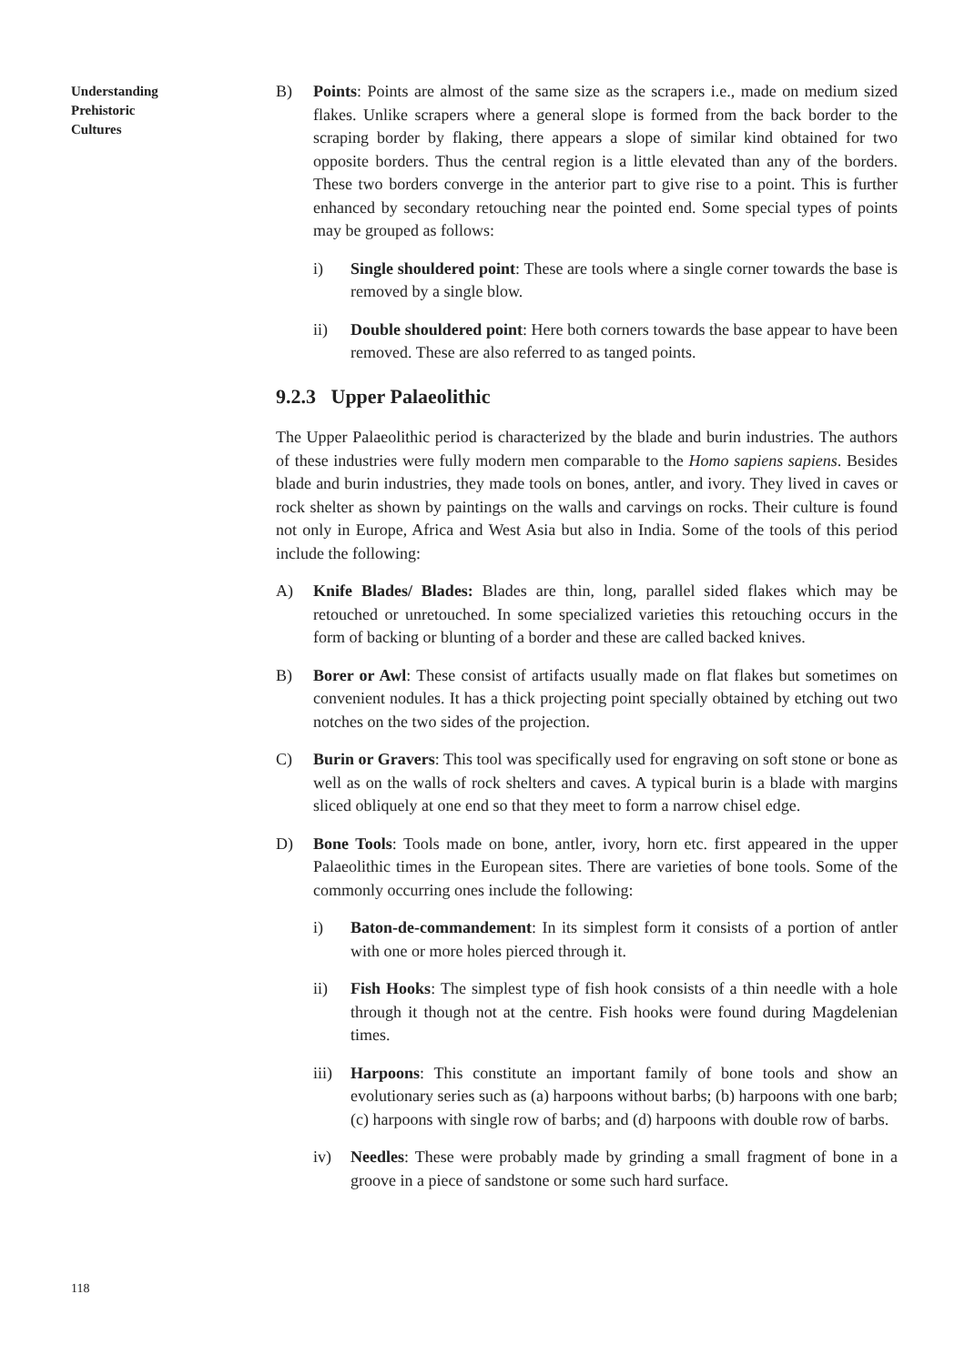Understanding
Prehistoric
Cultures
B) Points: Points are almost of the same size as the scrapers i.e., made on medium sized flakes. Unlike scrapers where a general slope is formed from the back border to the scraping border by flaking, there appears a slope of similar kind obtained for two opposite borders. Thus the central region is a little elevated than any of the borders. These two borders converge in the anterior part to give rise to a point. This is further enhanced by secondary retouching near the pointed end. Some special types of points may be grouped as follows:
i) Single shouldered point: These are tools where a single corner towards the base is removed by a single blow.
ii) Double shouldered point: Here both corners towards the base appear to have been removed. These are also referred to as tanged points.
9.2.3 Upper Palaeolithic
The Upper Palaeolithic period is characterized by the blade and burin industries. The authors of these industries were fully modern men comparable to the Homo sapiens sapiens. Besides blade and burin industries, they made tools on bones, antler, and ivory. They lived in caves or rock shelter as shown by paintings on the walls and carvings on rocks. Their culture is found not only in Europe, Africa and West Asia but also in India. Some of the tools of this period include the following:
A) Knife Blades/ Blades: Blades are thin, long, parallel sided flakes which may be retouched or unretouched. In some specialized varieties this retouching occurs in the form of backing or blunting of a border and these are called backed knives.
B) Borer or Awl: These consist of artifacts usually made on flat flakes but sometimes on convenient nodules. It has a thick projecting point specially obtained by etching out two notches on the two sides of the projection.
C) Burin or Gravers: This tool was specifically used for engraving on soft stone or bone as well as on the walls of rock shelters and caves. A typical burin is a blade with margins sliced obliquely at one end so that they meet to form a narrow chisel edge.
D) Bone Tools: Tools made on bone, antler, ivory, horn etc. first appeared in the upper Palaeolithic times in the European sites. There are varieties of bone tools. Some of the commonly occurring ones include the following:
i) Baton-de-commandement: In its simplest form it consists of a portion of antler with one or more holes pierced through it.
ii) Fish Hooks: The simplest type of fish hook consists of a thin needle with a hole through it though not at the centre. Fish hooks were found during Magdelenian times.
iii)
Harpoons: This constitute an important family of bone tools and show an evolutionary series such as (a) harpoons without barbs; (b) harpoons with one barb; (c) harpoons with single row of barbs; and (d) harpoons with double row of barbs.
iv) Needles: These were probably made by grinding a small fragment of bone in a groove in a piece of sandstone or some such hard surface.
118